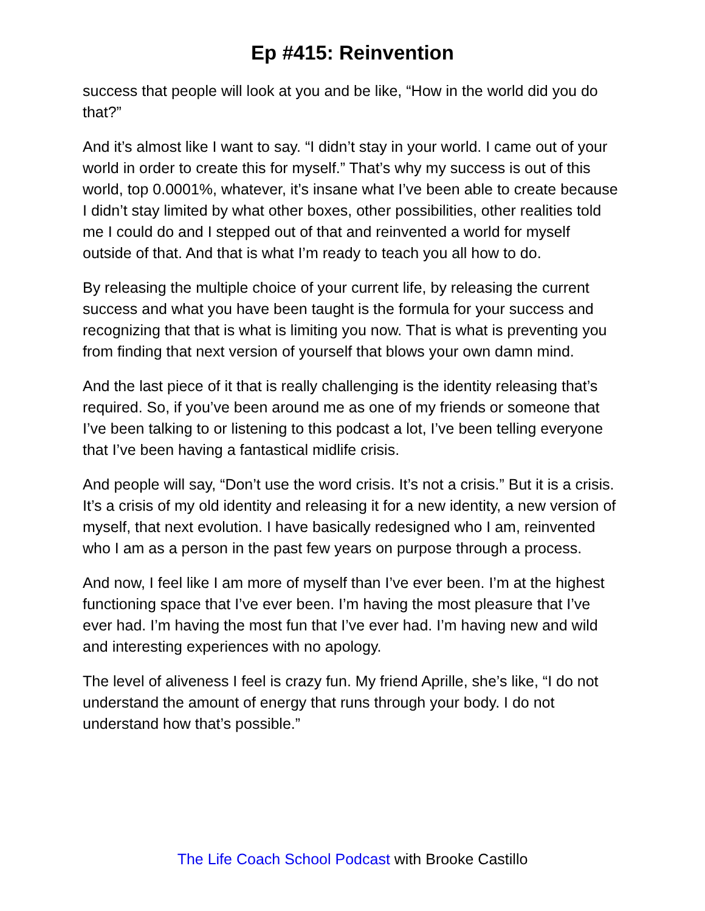Ep #415: Reinvention
success that people will look at you and be like, “How in the world did you do that?”
And it’s almost like I want to say. “I didn’t stay in your world. I came out of your world in order to create this for myself.” That’s why my success is out of this world, top 0.0001%, whatever, it’s insane what I’ve been able to create because I didn’t stay limited by what other boxes, other possibilities, other realities told me I could do and I stepped out of that and reinvented a world for myself outside of that. And that is what I’m ready to teach you all how to do.
By releasing the multiple choice of your current life, by releasing the current success and what you have been taught is the formula for your success and recognizing that that is what is limiting you now. That is what is preventing you from finding that next version of yourself that blows your own damn mind.
And the last piece of it that is really challenging is the identity releasing that’s required. So, if you’ve been around me as one of my friends or someone that I’ve been talking to or listening to this podcast a lot, I’ve been telling everyone that I’ve been having a fantastical midlife crisis.
And people will say, “Don’t use the word crisis. It’s not a crisis.” But it is a crisis. It’s a crisis of my old identity and releasing it for a new identity, a new version of myself, that next evolution. I have basically redesigned who I am, reinvented who I am as a person in the past few years on purpose through a process.
And now, I feel like I am more of myself than I’ve ever been. I’m at the highest functioning space that I’ve ever been. I’m having the most pleasure that I’ve ever had. I’m having the most fun that I’ve ever had. I’m having new and wild and interesting experiences with no apology.
The level of aliveness I feel is crazy fun. My friend Aprille, she’s like, “I do not understand the amount of energy that runs through your body. I do not understand how that’s possible.”
The Life Coach School Podcast with Brooke Castillo